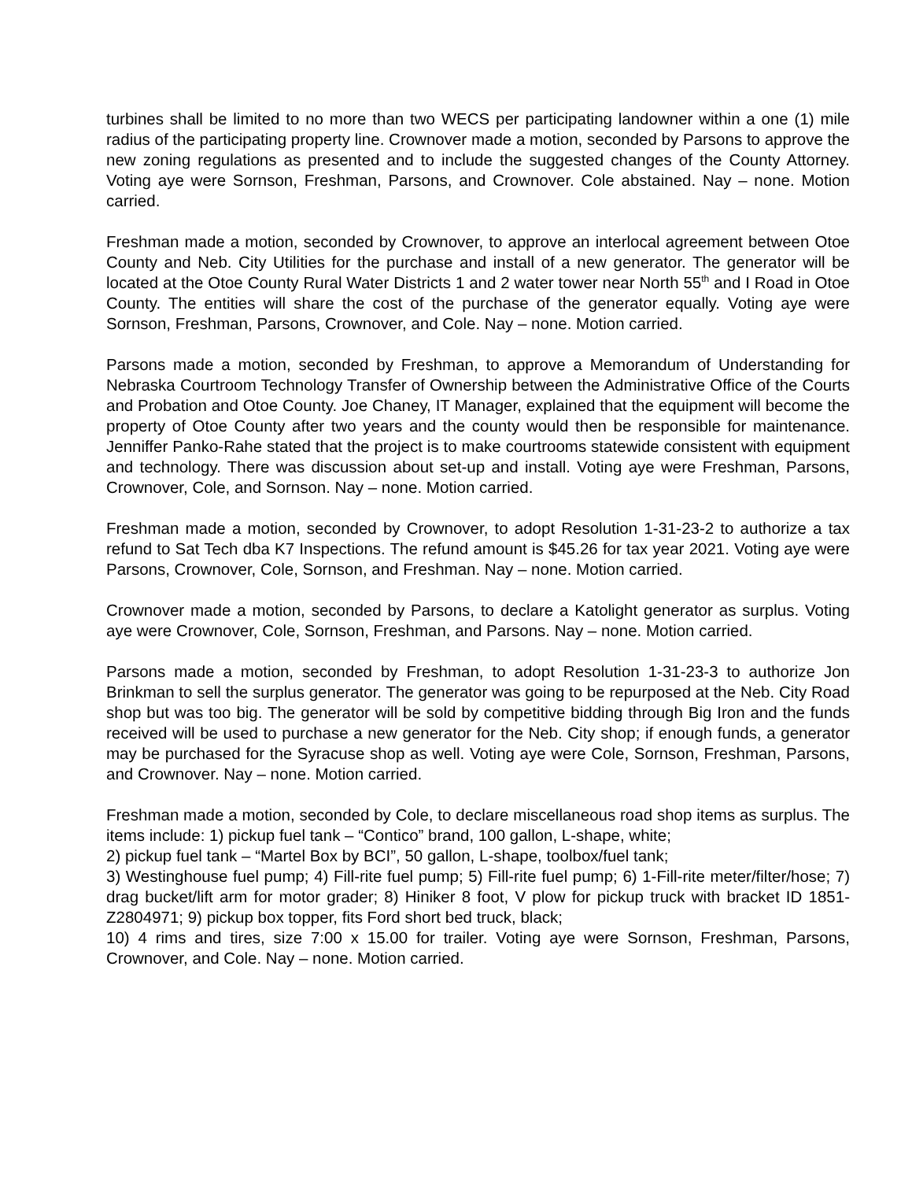turbines shall be limited to no more than two WECS per participating landowner within a one (1) mile radius of the participating property line. Crownover made a motion, seconded by Parsons to approve the new zoning regulations as presented and to include the suggested changes of the County Attorney. Voting aye were Sornson, Freshman, Parsons, and Crownover. Cole abstained. Nay – none. Motion carried.
Freshman made a motion, seconded by Crownover, to approve an interlocal agreement between Otoe County and Neb. City Utilities for the purchase and install of a new generator. The generator will be located at the Otoe County Rural Water Districts 1 and 2 water tower near North 55<sup>th</sup> and I Road in Otoe County. The entities will share the cost of the purchase of the generator equally. Voting aye were Sornson, Freshman, Parsons, Crownover, and Cole. Nay – none. Motion carried.
Parsons made a motion, seconded by Freshman, to approve a Memorandum of Understanding for Nebraska Courtroom Technology Transfer of Ownership between the Administrative Office of the Courts and Probation and Otoe County. Joe Chaney, IT Manager, explained that the equipment will become the property of Otoe County after two years and the county would then be responsible for maintenance. Jenniffer Panko-Rahe stated that the project is to make courtrooms statewide consistent with equipment and technology. There was discussion about set-up and install. Voting aye were Freshman, Parsons, Crownover, Cole, and Sornson. Nay – none. Motion carried.
Freshman made a motion, seconded by Crownover, to adopt Resolution 1-31-23-2 to authorize a tax refund to Sat Tech dba K7 Inspections. The refund amount is $45.26 for tax year 2021. Voting aye were Parsons, Crownover, Cole, Sornson, and Freshman. Nay – none. Motion carried.
Crownover made a motion, seconded by Parsons, to declare a Katolight generator as surplus. Voting aye were Crownover, Cole, Sornson, Freshman, and Parsons. Nay – none. Motion carried.
Parsons made a motion, seconded by Freshman, to adopt Resolution 1-31-23-3 to authorize Jon Brinkman to sell the surplus generator. The generator was going to be repurposed at the Neb. City Road shop but was too big. The generator will be sold by competitive bidding through Big Iron and the funds received will be used to purchase a new generator for the Neb. City shop; if enough funds, a generator may be purchased for the Syracuse shop as well. Voting aye were Cole, Sornson, Freshman, Parsons, and Crownover. Nay – none. Motion carried.
Freshman made a motion, seconded by Cole, to declare miscellaneous road shop items as surplus. The items include: 1) pickup fuel tank – “Contico” brand, 100 gallon, L-shape, white;
2) pickup fuel tank – “Martel Box by BCI”, 50 gallon, L-shape, toolbox/fuel tank;
3) Westinghouse fuel pump; 4) Fill-rite fuel pump; 5) Fill-rite fuel pump; 6) 1-Fill-rite meter/filter/hose; 7) drag bucket/lift arm for motor grader; 8) Hiniker 8 foot, V plow for pickup truck with bracket ID 1851-Z2804971; 9) pickup box topper, fits Ford short bed truck, black;
10) 4 rims and tires, size 7:00 x 15.00 for trailer. Voting aye were Sornson, Freshman, Parsons, Crownover, and Cole. Nay – none. Motion carried.